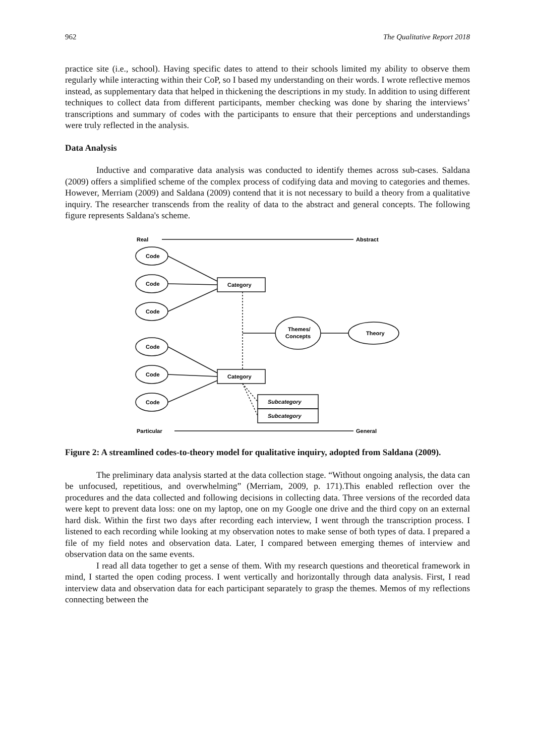962 The Qualitative Report 2018
practice site (i.e., school). Having specific dates to attend to their schools limited my ability to observe them regularly while interacting within their CoP, so I based my understanding on their words. I wrote reflective memos instead, as supplementary data that helped in thickening the descriptions in my study. In addition to using different techniques to collect data from different participants, member checking was done by sharing the interviews’ transcriptions and summary of codes with the participants to ensure that their perceptions and understandings were truly reflected in the analysis.
Data Analysis
Inductive and comparative data analysis was conducted to identify themes across sub-cases. Saldana (2009) offers a simplified scheme of the complex process of codifying data and moving to categories and themes. However, Merriam (2009) and Saldana (2009) contend that it is not necessary to build a theory from a qualitative inquiry. The researcher transcends from the reality of data to the abstract and general concepts. The following figure represents Saldana's scheme.
Real
Abstract
Code
Code
Code
Code
Code
Code
Category
Category
Subcategory
Subcategory
Themes/
Concepts
Theory
Particular
General
Figure 2: A streamlined codes-to-theory model for qualitative inquiry, adopted from Saldana (2009).
The preliminary data analysis started at the data collection stage. “Without ongoing analysis, the data can be unfocused, repetitious, and overwhelming” (Merriam, 2009, p. 171).This enabled reflection over the procedures and the data collected and following decisions in collecting data. Three versions of the recorded data were kept to prevent data loss: one on my laptop, one on my Google one drive and the third copy on an external hard disk. Within the first two days after recording each interview, I went through the transcription process. I listened to each recording while looking at my observation notes to make sense of both types of data. I prepared a file of my field notes and observation data. Later, I compared between emerging themes of interview and observation data on the same events.
I read all data together to get a sense of them. With my research questions and theoretical framework in mind, I started the open coding process. I went vertically and horizontally through data analysis. First, I read interview data and observation data for each participant separately to grasp the themes. Memos of my reflections connecting between the